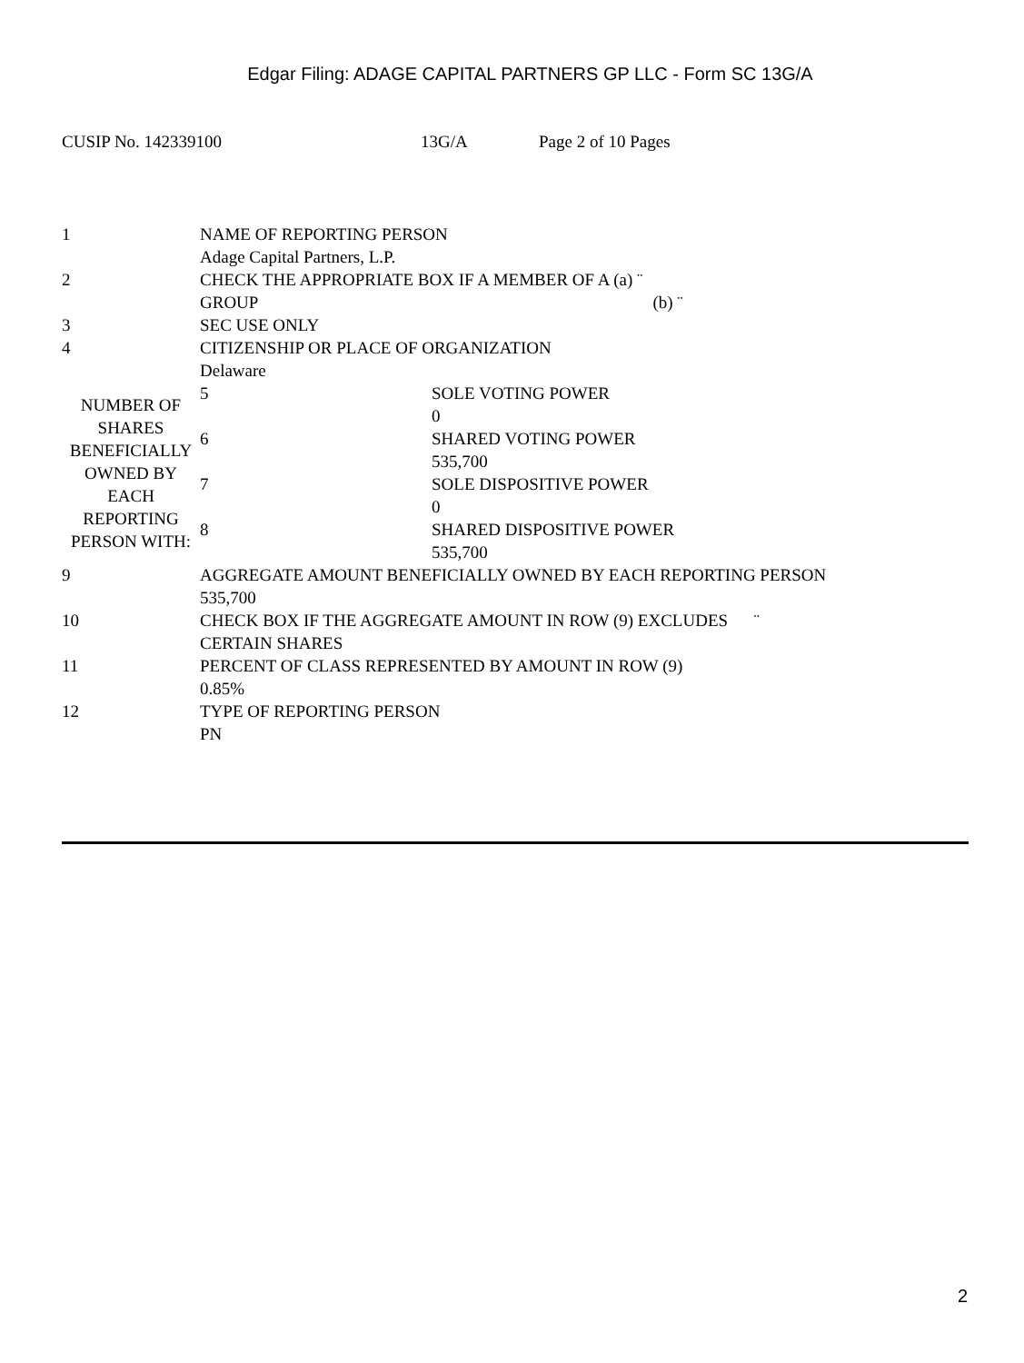Edgar Filing: ADAGE CAPITAL PARTNERS GP LLC - Form SC 13G/A
CUSIP No. 142339100 13G/A Page 2 of 10 Pages
| 1 | NAME OF REPORTING PERSON Adage Capital Partners, L.P. | |
| 2 | CHECK THE APPROPRIATE BOX IF A MEMBER OF A (a) ¨ GROUP (b) ¨ | |
| 3 | SEC USE ONLY | |
| 4 | CITIZENSHIP OR PLACE OF ORGANIZATION Delaware | |
| NUMBER OF SHARES BENEFICIALLY OWNED BY EACH REPORTING PERSON WITH: | 5 | SOLE VOTING POWER 0 |
| | 6 | SHARED VOTING POWER 535,700 |
| | 7 | SOLE DISPOSITIVE POWER 0 |
| | 8 | SHARED DISPOSITIVE POWER 535,700 |
| 9 | AGGREGATE AMOUNT BENEFICIALLY OWNED BY EACH REPORTING PERSON 535,700 | |
| 10 | CHECK BOX IF THE AGGREGATE AMOUNT IN ROW (9) EXCLUDES ¨ CERTAIN SHARES | |
| 11 | PERCENT OF CLASS REPRESENTED BY AMOUNT IN ROW (9) 0.85% | |
| 12 | TYPE OF REPORTING PERSON PN | |
2